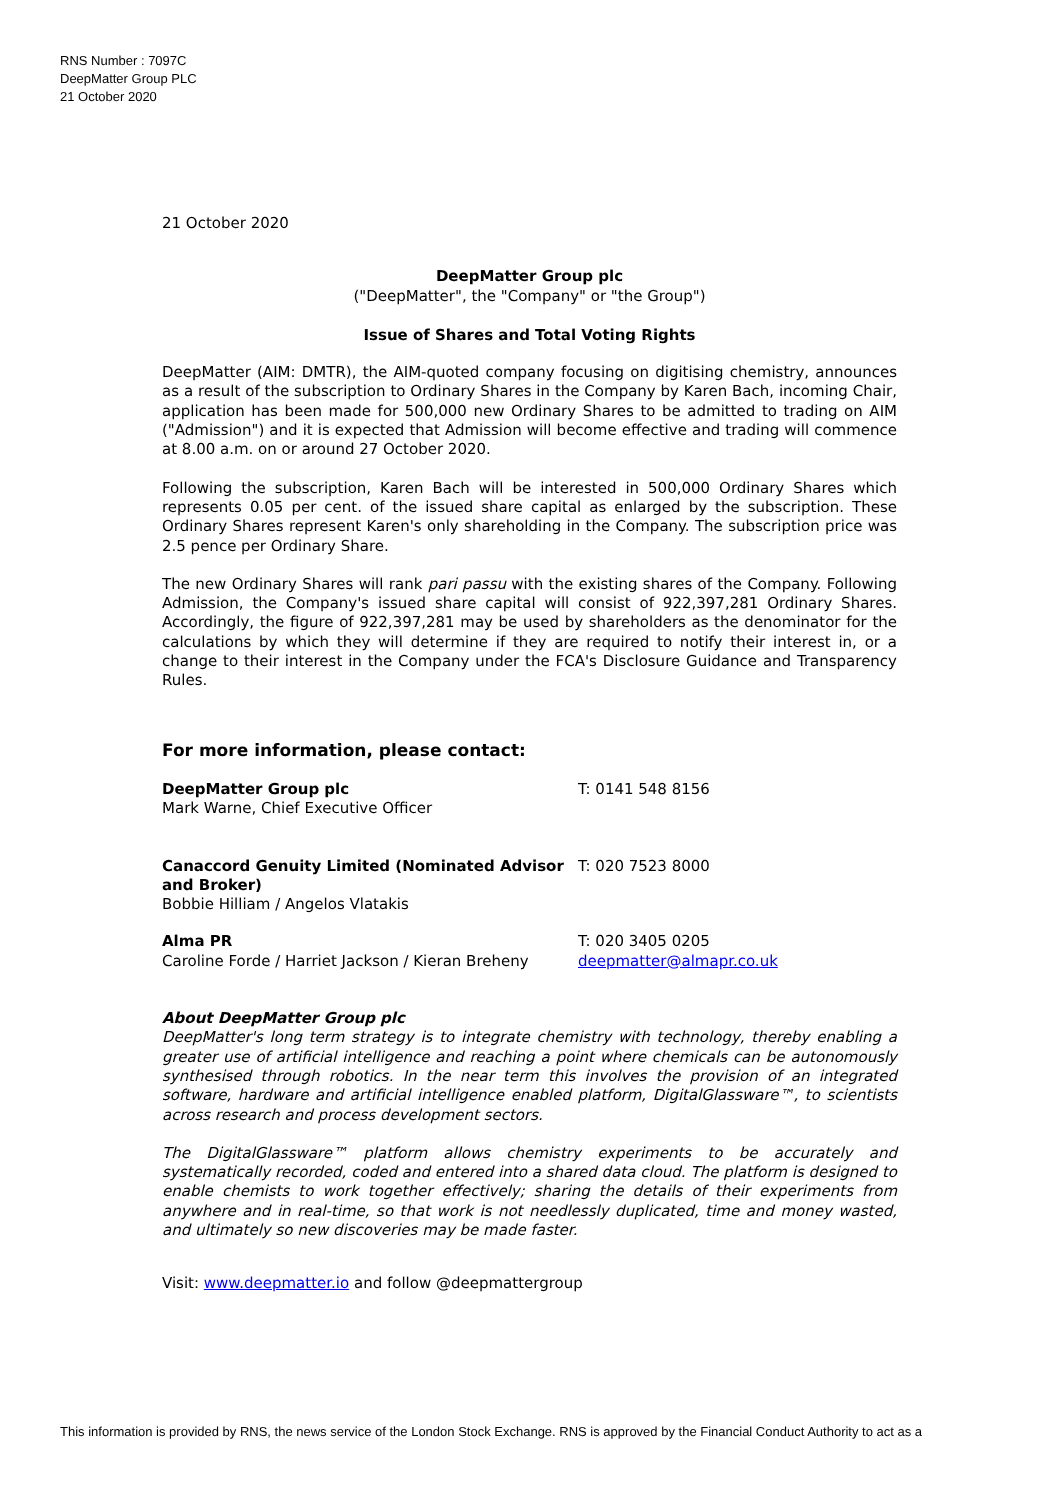RNS Number : 7097C
DeepMatter Group PLC
21 October 2020
21 October 2020
DeepMatter Group plc
("DeepMatter", the "Company" or "the Group")
Issue of Shares and Total Voting Rights
DeepMatter (AIM: DMTR), the AIM-quoted company focusing on digitising chemistry, announces as a result of the subscription to Ordinary Shares in the Company by Karen Bach, incoming Chair, application has been made for 500,000 new Ordinary Shares to be admitted to trading on AIM ("Admission") and it is expected that Admission will become effective and trading will commence at 8.00 a.m. on or around 27 October 2020.
Following the subscription, Karen Bach will be interested in 500,000 Ordinary Shares which represents 0.05 per cent. of the issued share capital as enlarged by the subscription. These Ordinary Shares represent Karen's only shareholding in the Company. The subscription price was 2.5 pence per Ordinary Share.
The new Ordinary Shares will rank pari passu with the existing shares of the Company. Following Admission, the Company's issued share capital will consist of 922,397,281 Ordinary Shares. Accordingly, the figure of 922,397,281 may be used by shareholders as the denominator for the calculations by which they will determine if they are required to notify their interest in, or a change to their interest in the Company under the FCA's Disclosure Guidance and Transparency Rules.
For more information, please contact:
DeepMatter Group plc
Mark Warne, Chief Executive Officer
T: 0141 548 8156
Canaccord Genuity Limited (Nominated Advisor and Broker)
Bobbie Hilliam / Angelos Vlatakis
T: 020 7523 8000
Alma PR
Caroline Forde / Harriet Jackson / Kieran Breheny
T: 020 3405 0205
deepmatter@almapr.co.uk
About DeepMatter Group plc
DeepMatter's long term strategy is to integrate chemistry with technology, thereby enabling a greater use of artificial intelligence and reaching a point where chemicals can be autonomously synthesised through robotics. In the near term this involves the provision of an integrated software, hardware and artificial intelligence enabled platform, DigitalGlassware™, to scientists across research and process development sectors.
The DigitalGlassware™ platform allows chemistry experiments to be accurately and systematically recorded, coded and entered into a shared data cloud. The platform is designed to enable chemists to work together effectively; sharing the details of their experiments from anywhere and in real-time, so that work is not needlessly duplicated, time and money wasted, and ultimately so new discoveries may be made faster.
Visit: www.deepmatter.io and follow @deepmattergroup
This information is provided by RNS, the news service of the London Stock Exchange. RNS is approved by the Financial Conduct Authority to act as a